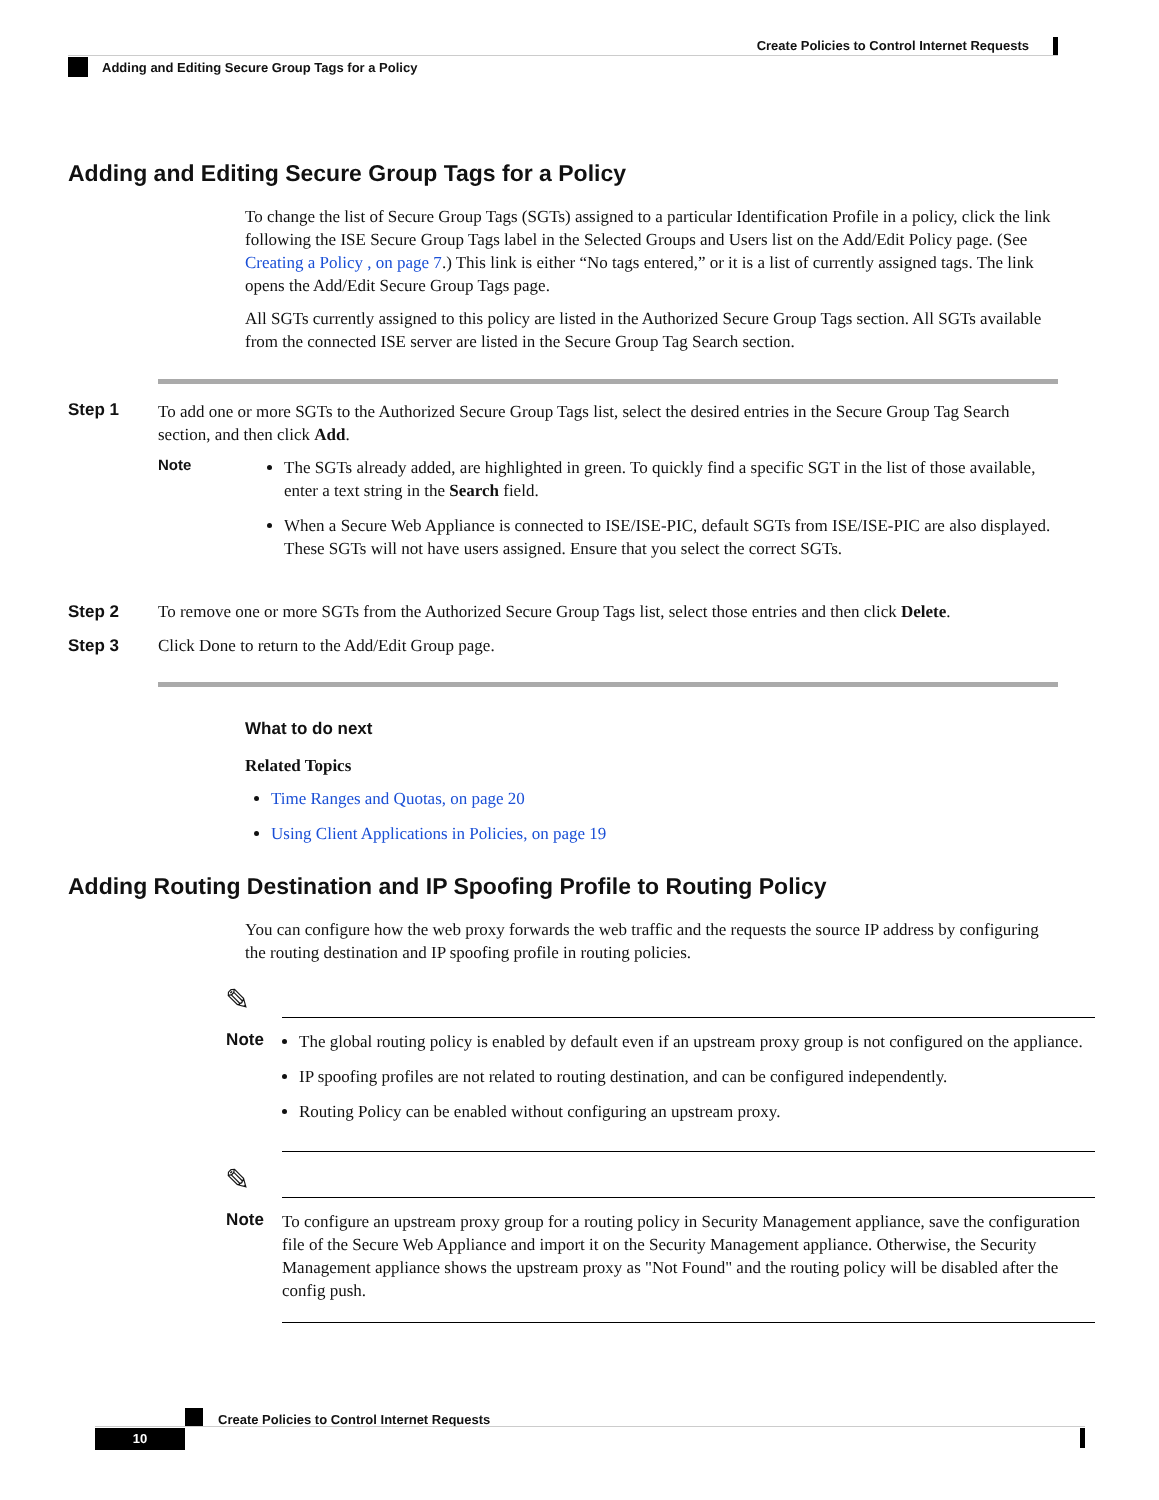Create Policies to Control Internet Requests
Adding and Editing Secure Group Tags for a Policy
Adding and Editing Secure Group Tags for a Policy
To change the list of Secure Group Tags (SGTs) assigned to a particular Identification Profile in a policy, click the link following the ISE Secure Group Tags label in the Selected Groups and Users list on the Add/Edit Policy page. (See Creating a Policy , on page 7.) This link is either “No tags entered,” or it is a list of currently assigned tags. The link opens the Add/Edit Secure Group Tags page.
All SGTs currently assigned to this policy are listed in the Authorized Secure Group Tags section. All SGTs available from the connected ISE server are listed in the Secure Group Tag Search section.
Step 1
To add one or more SGTs to the Authorized Secure Group Tags list, select the desired entries in the Secure Group Tag Search section, and then click Add.
Note
The SGTs already added, are highlighted in green. To quickly find a specific SGT in the list of those available, enter a text string in the Search field.
When a Secure Web Appliance is connected to ISE/ISE-PIC, default SGTs from ISE/ISE-PIC are also displayed. These SGTs will not have users assigned. Ensure that you select the correct SGTs.
Step 2 To remove one or more SGTs from the Authorized Secure Group Tags list, select those entries and then click Delete.
Step 3 Click Done to return to the Add/Edit Group page.
What to do next
Related Topics
Time Ranges and Quotas, on page 20
Using Client Applications in Policies, on page 19
Adding Routing Destination and IP Spoofing Profile to Routing Policy
You can configure how the web proxy forwards the web traffic and the requests the source IP address by configuring the routing destination and IP spoofing profile in routing policies.
✎
Note
The global routing policy is enabled by default even if an upstream proxy group is not configured on the appliance.
IP spoofing profiles are not related to routing destination, and can be configured independently.
Routing Policy can be enabled without configuring an upstream proxy.
✎
Note
To configure an upstream proxy group for a routing policy in Security Management appliance, save the configuration file of the Secure Web Appliance and import it on the Security Management appliance. Otherwise, the Security Management appliance shows the upstream proxy as "Not Found" and the routing policy will be disabled after the config push.
Create Policies to Control Internet Requests
10